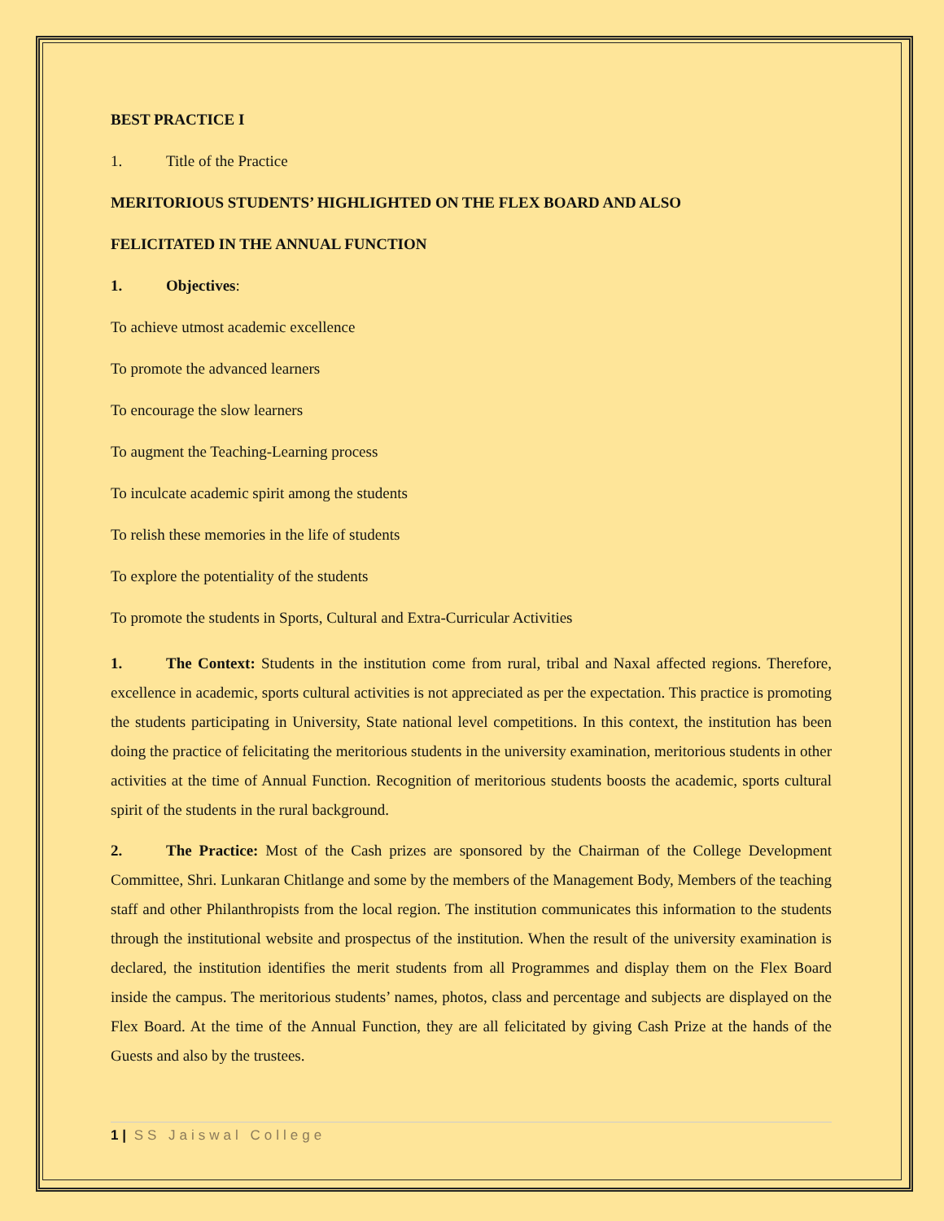BEST PRACTICE I
1. Title of the Practice
MERITORIOUS STUDENTS’ HIGHLIGHTED ON THE FLEX BOARD AND ALSO
FELICITATED IN THE ANNUAL FUNCTION
1. Objectives:
To achieve utmost academic excellence
To promote the advanced learners
To encourage the slow learners
To augment the Teaching-Learning process
To inculcate academic spirit among the students
To relish these memories in the life of students
To explore the potentiality of the students
To promote the students in Sports, Cultural and Extra-Curricular Activities
1. The Context: Students in the institution come from rural, tribal and Naxal affected regions. Therefore, excellence in academic, sports cultural activities is not appreciated as per the expectation. This practice is promoting the students participating in University, State national level competitions. In this context, the institution has been doing the practice of felicitating the meritorious students in the university examination, meritorious students in other activities at the time of Annual Function. Recognition of meritorious students boosts the academic, sports cultural spirit of the students in the rural background.
2. The Practice: Most of the Cash prizes are sponsored by the Chairman of the College Development Committee, Shri. Lunkaran Chitlange and some by the members of the Management Body, Members of the teaching staff and other Philanthropists from the local region. The institution communicates this information to the students through the institutional website and prospectus of the institution. When the result of the university examination is declared, the institution identifies the merit students from all Programmes and display them on the Flex Board inside the campus. The meritorious students’ names, photos, class and percentage and subjects are displayed on the Flex Board. At the time of the Annual Function, they are all felicitated by giving Cash Prize at the hands of the Guests and also by the trustees.
1 | SS Jaiswal College